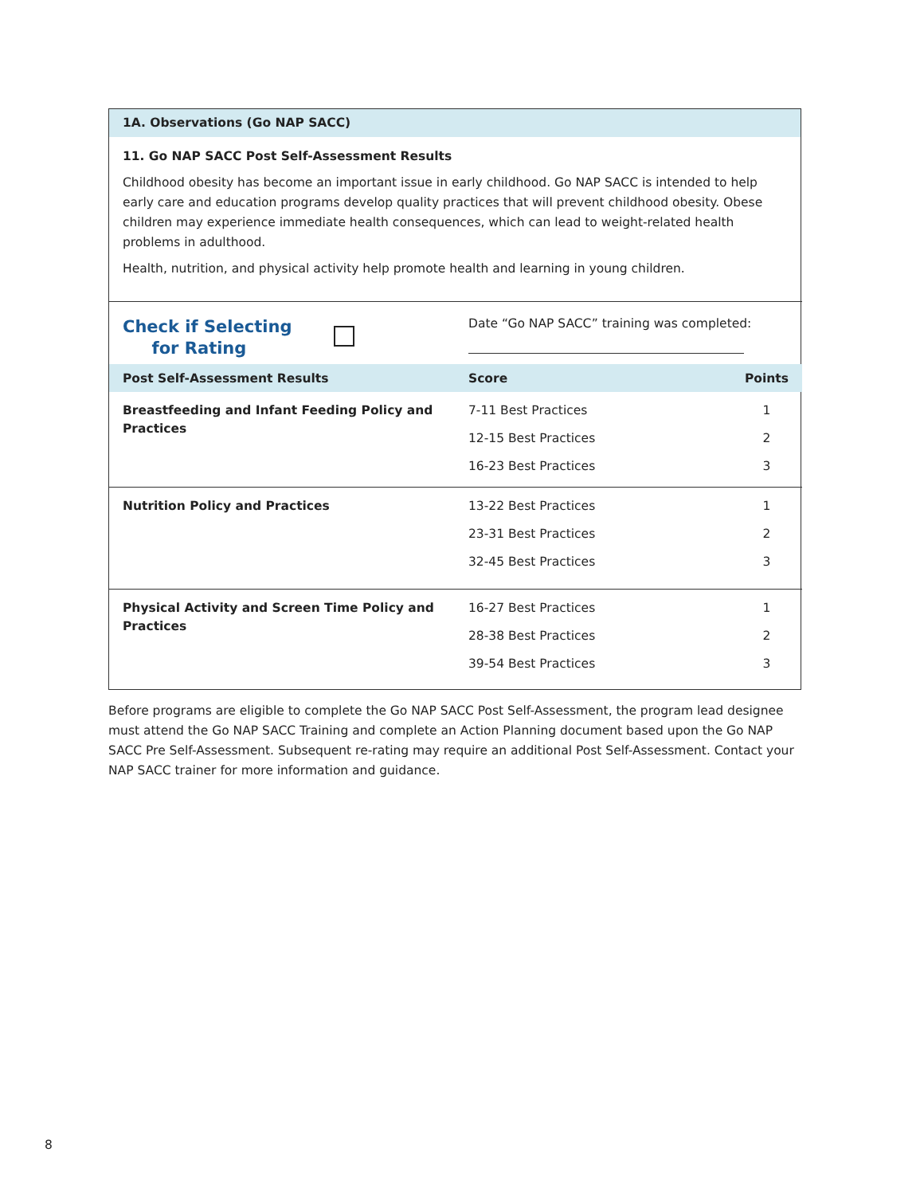1A. Observations (Go NAP SACC)
11. Go NAP SACC Post Self-Assessment Results
Childhood obesity has become an important issue in early childhood. Go NAP SACC is intended to help early care and education programs develop quality practices that will prevent childhood obesity. Obese children may experience immediate health consequences, which can lead to weight-related health problems in adulthood.
Health, nutrition, and physical activity help promote health and learning in young children.
| Check if Selecting for Rating | Date “Go NAP SACC” training was completed: | |
| Post Self-Assessment Results | Score | Points |
| Breastfeeding and Infant Feeding Policy and Practices | 7-11 Best Practices | 1 |
| | 12-15 Best Practices | 2 |
| | 16-23 Best Practices | 3 |
| Nutrition Policy and Practices | 13-22 Best Practices | 1 |
| | 23-31 Best Practices | 2 |
| | 32-45 Best Practices | 3 |
| Physical Activity and Screen Time Policy and Practices | 16-27 Best Practices | 1 |
| | 28-38 Best Practices | 2 |
| | 39-54 Best Practices | 3 |
Before programs are eligible to complete the Go NAP SACC Post Self-Assessment, the program lead designee must attend the Go NAP SACC Training and complete an Action Planning document based upon the Go NAP SACC Pre Self-Assessment. Subsequent re-rating may require an additional Post Self-Assessment. Contact your NAP SACC trainer for more information and guidance.
8